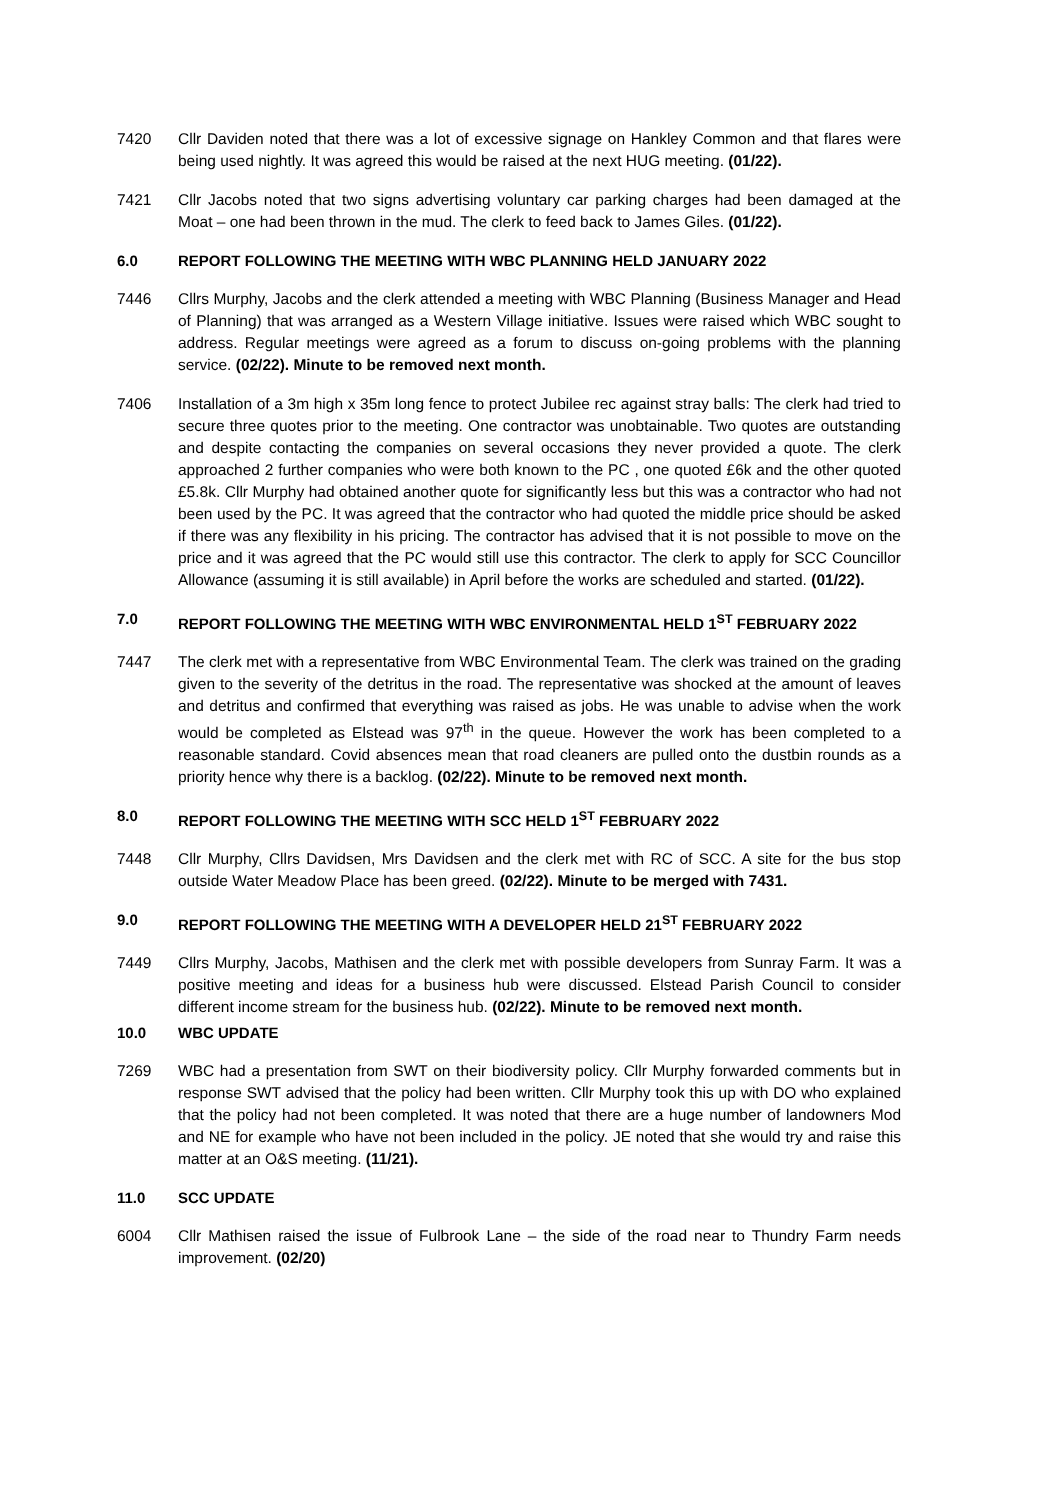7420 Cllr Daviden noted that there was a lot of excessive signage on Hankley Common and that flares were being used nightly. It was agreed this would be raised at the next HUG meeting. (01/22).
7421 Cllr Jacobs noted that two signs advertising voluntary car parking charges had been damaged at the Moat – one had been thrown in the mud. The clerk to feed back to James Giles. (01/22).
6.0 REPORT FOLLOWING THE MEETING WITH WBC PLANNING HELD JANUARY 2022
7446 Cllrs Murphy, Jacobs and the clerk attended a meeting with WBC Planning (Business Manager and Head of Planning) that was arranged as a Western Village initiative. Issues were raised which WBC sought to address. Regular meetings were agreed as a forum to discuss on-going problems with the planning service. (02/22). Minute to be removed next month.
7406 Installation of a 3m high x 35m long fence to protect Jubilee rec against stray balls: The clerk had tried to secure three quotes prior to the meeting. One contractor was unobtainable. Two quotes are outstanding and despite contacting the companies on several occasions they never provided a quote. The clerk approached 2 further companies who were both known to the PC , one quoted £6k and the other quoted £5.8k. Cllr Murphy had obtained another quote for significantly less but this was a contractor who had not been used by the PC. It was agreed that the contractor who had quoted the middle price should be asked if there was any flexibility in his pricing. The contractor has advised that it is not possible to move on the price and it was agreed that the PC would still use this contractor. The clerk to apply for SCC Councillor Allowance (assuming it is still available) in April before the works are scheduled and started. (01/22).
7.0 REPORT FOLLOWING THE MEETING WITH WBC ENVIRONMENTAL HELD 1<sup>ST</sup> FEBRUARY 2022
7447 The clerk met with a representative from WBC Environmental Team. The clerk was trained on the grading given to the severity of the detritus in the road. The representative was shocked at the amount of leaves and detritus and confirmed that everything was raised as jobs. He was unable to advise when the work would be completed as Elstead was 97<sup>th</sup> in the queue. However the work has been completed to a reasonable standard. Covid absences mean that road cleaners are pulled onto the dustbin rounds as a priority hence why there is a backlog. (02/22). Minute to be removed next month.
8.0 REPORT FOLLOWING THE MEETING WITH SCC HELD 1<sup>ST</sup> FEBRUARY 2022
7448 Cllr Murphy, Cllrs Davidsen, Mrs Davidsen and the clerk met with RC of SCC. A site for the bus stop outside Water Meadow Place has been greed. (02/22). Minute to be merged with 7431.
9.0 REPORT FOLLOWING THE MEETING WITH A DEVELOPER HELD 21<sup>ST</sup> FEBRUARY 2022
7449 Cllrs Murphy, Jacobs, Mathisen and the clerk met with possible developers from Sunray Farm. It was a positive meeting and ideas for a business hub were discussed. Elstead Parish Council to consider different income stream for the business hub. (02/22). Minute to be removed next month.
10.0 WBC UPDATE
7269 WBC had a presentation from SWT on their biodiversity policy. Cllr Murphy forwarded comments but in response SWT advised that the policy had been written. Cllr Murphy took this up with DO who explained that the policy had not been completed. It was noted that there are a huge number of landowners Mod and NE for example who have not been included in the policy. JE noted that she would try and raise this matter at an O&S meeting. (11/21).
11.0 SCC UPDATE
6004 Cllr Mathisen raised the issue of Fulbrook Lane – the side of the road near to Thundry Farm needs improvement. (02/20)